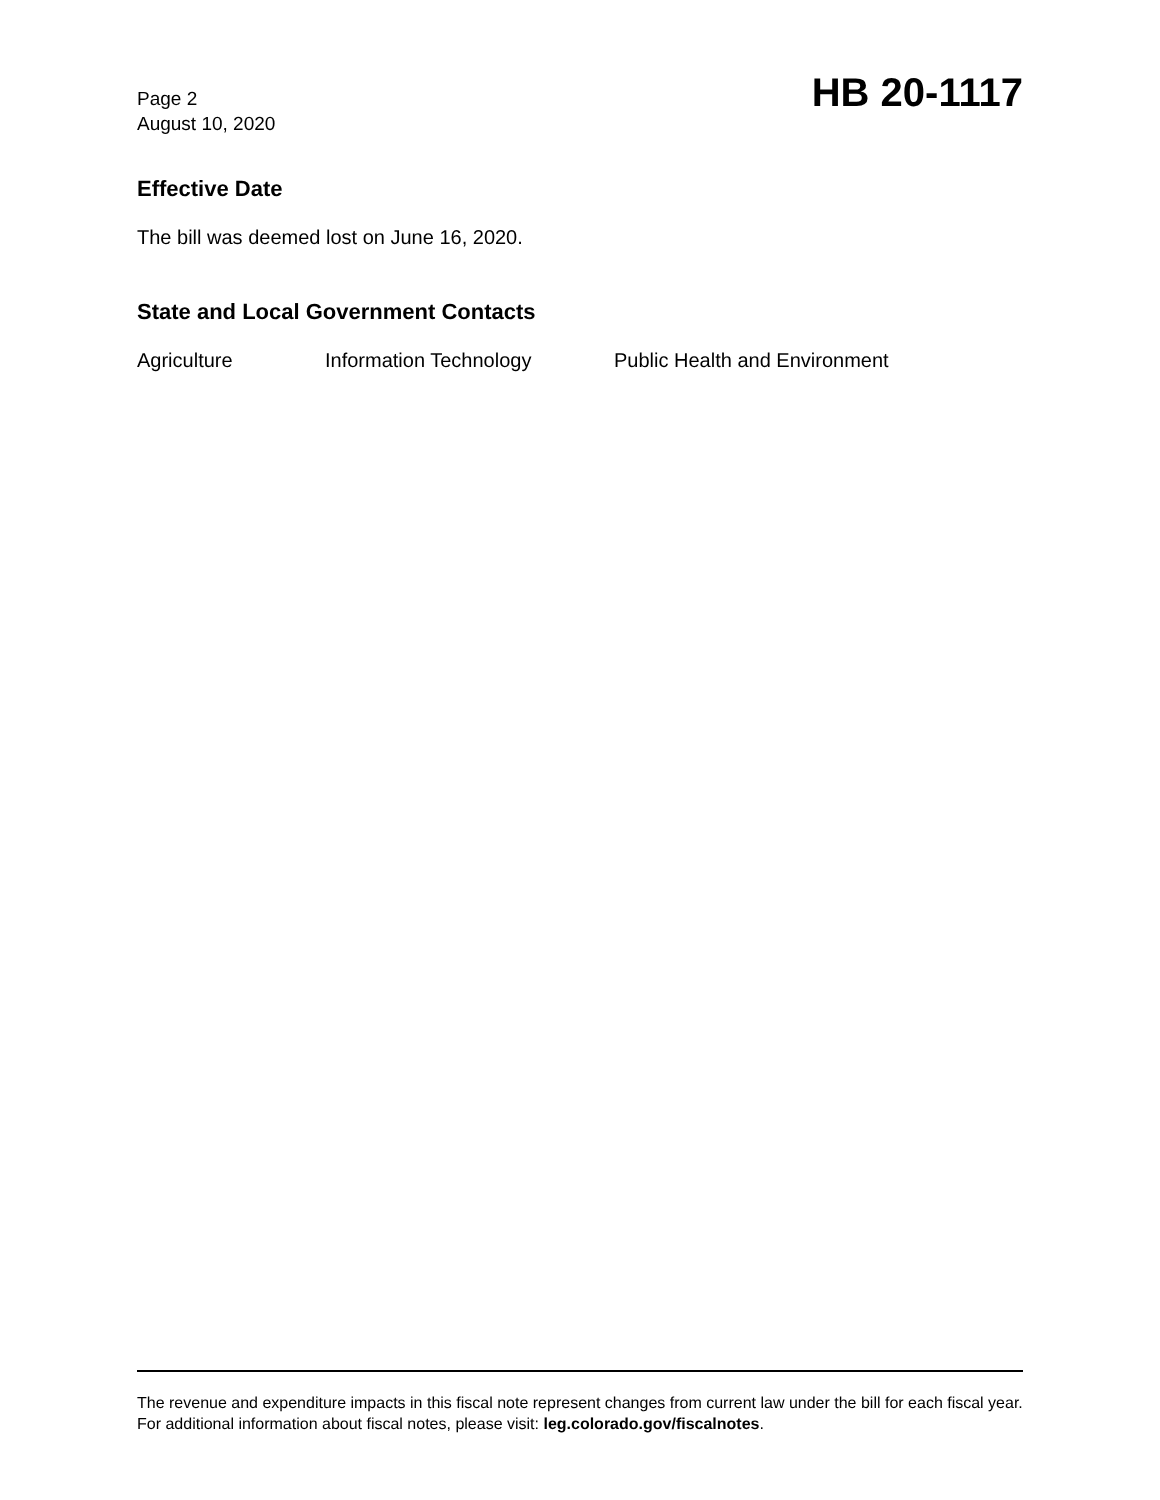Page 2
August 10, 2020
HB 20-1117
Effective Date
The bill was deemed lost on June 16, 2020.
State and Local Government Contacts
Agriculture Information Technology Public Health and Environment
The revenue and expenditure impacts in this fiscal note represent changes from current law under the bill for each fiscal year. For additional information about fiscal notes, please visit: leg.colorado.gov/fiscalnotes.